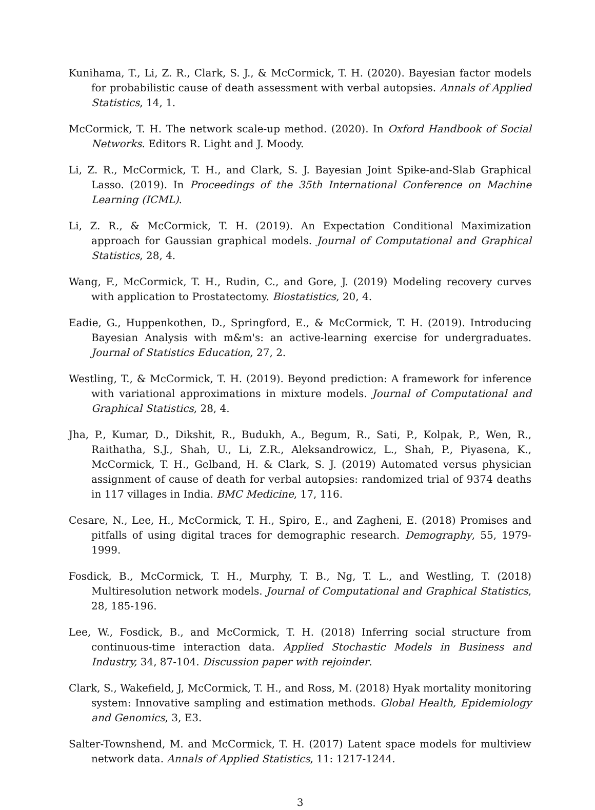Kunihama, T., Li, Z. R., Clark, S. J., & McCormick, T. H. (2020). Bayesian factor models for probabilistic cause of death assessment with verbal autopsies. Annals of Applied Statistics, 14, 1.
McCormick, T. H. The network scale-up method. (2020). In Oxford Handbook of Social Networks. Editors R. Light and J. Moody.
Li, Z. R., McCormick, T. H., and Clark, S. J. Bayesian Joint Spike-and-Slab Graphical Lasso. (2019). In Proceedings of the 35th International Conference on Machine Learning (ICML).
Li, Z. R., & McCormick, T. H. (2019). An Expectation Conditional Maximization approach for Gaussian graphical models. Journal of Computational and Graphical Statistics, 28, 4.
Wang, F., McCormick, T. H., Rudin, C., and Gore, J. (2019) Modeling recovery curves with application to Prostatectomy. Biostatistics, 20, 4.
Eadie, G., Huppenkothen, D., Springford, E., & McCormick, T. H. (2019). Introducing Bayesian Analysis with m&m's: an active-learning exercise for undergraduates. Journal of Statistics Education, 27, 2.
Westling, T., & McCormick, T. H. (2019). Beyond prediction: A framework for inference with variational approximations in mixture models. Journal of Computational and Graphical Statistics, 28, 4.
Jha, P., Kumar, D., Dikshit, R., Budukh, A., Begum, R., Sati, P., Kolpak, P., Wen, R., Raithatha, S.J., Shah, U., Li, Z.R., Aleksandrowicz, L., Shah, P., Piyasena, K., McCormick, T. H., Gelband, H. & Clark, S. J. (2019) Automated versus physician assignment of cause of death for verbal autopsies: randomized trial of 9374 deaths in 117 villages in India. BMC Medicine, 17, 116.
Cesare, N., Lee, H., McCormick, T. H., Spiro, E., and Zagheni, E. (2018) Promises and pitfalls of using digital traces for demographic research. Demography, 55, 1979-1999.
Fosdick, B., McCormick, T. H., Murphy, T. B., Ng, T. L., and Westling, T. (2018) Multiresolution network models. Journal of Computational and Graphical Statistics, 28, 185-196.
Lee, W., Fosdick, B., and McCormick, T. H. (2018) Inferring social structure from continuous-time interaction data. Applied Stochastic Models in Business and Industry, 34, 87-104. Discussion paper with rejoinder.
Clark, S., Wakefield, J, McCormick, T. H., and Ross, M. (2018) Hyak mortality monitoring system: Innovative sampling and estimation methods. Global Health, Epidemiology and Genomics, 3, E3.
Salter-Townshend, M. and McCormick, T. H. (2017) Latent space models for multiview network data. Annals of Applied Statistics, 11: 1217-1244.
3